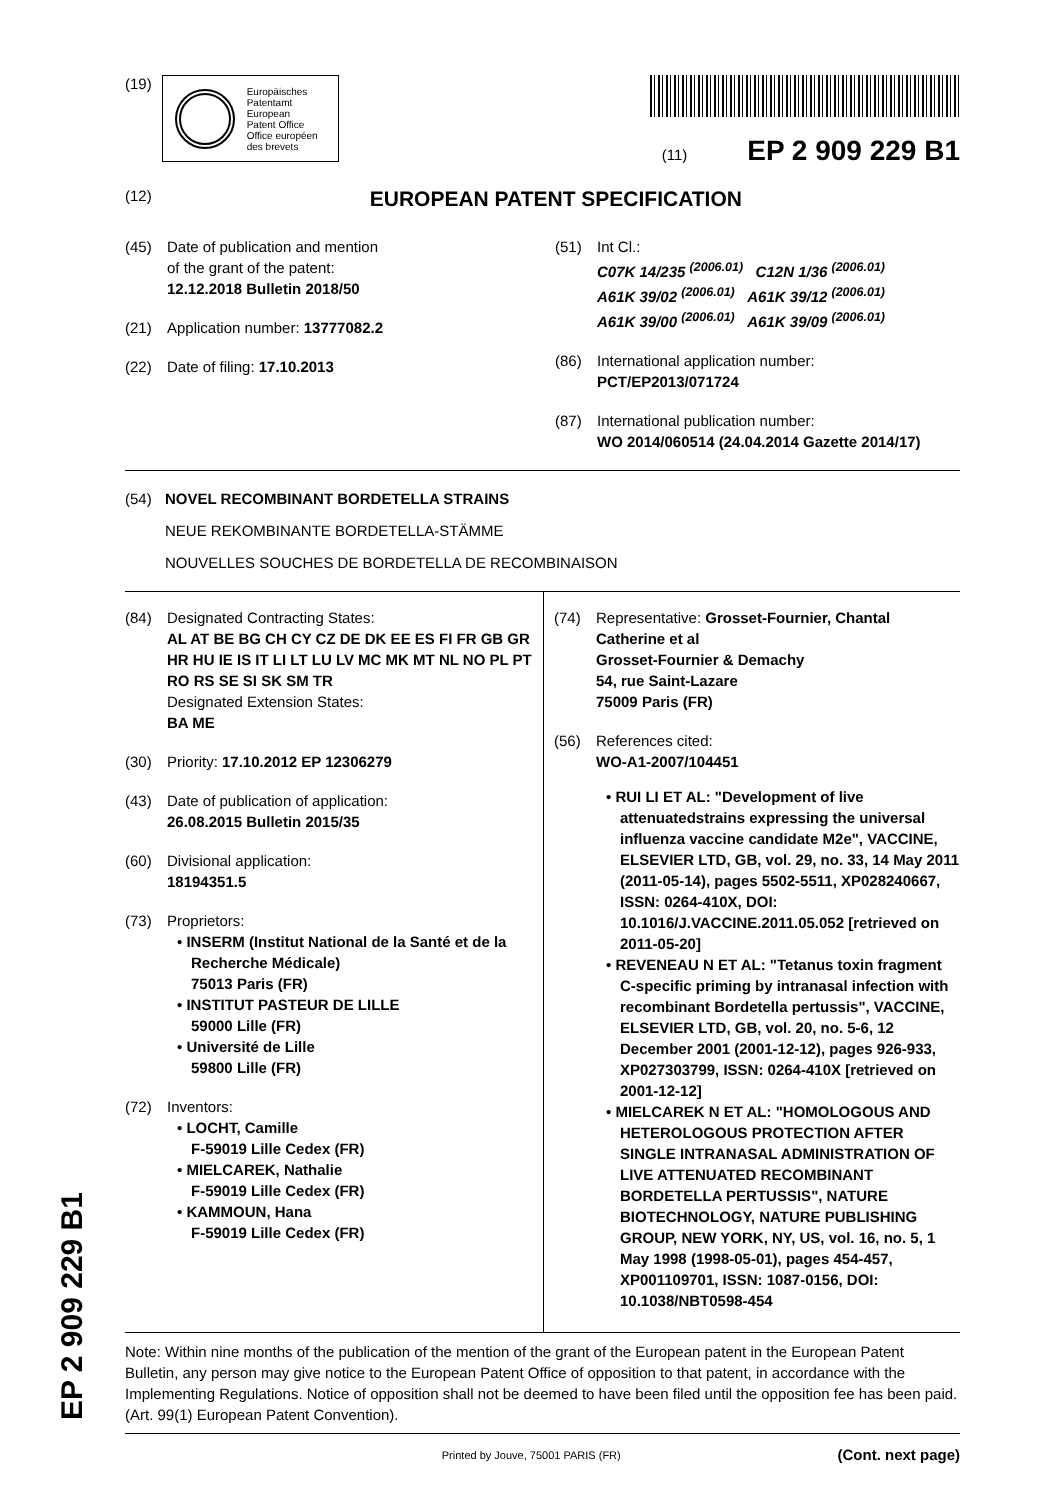(19)
Europäisches
Patentamt
European
Patent Office
Office européen
des brevets
(11) EP 2 909 229 B1
(12) EUROPEAN PATENT SPECIFICATION
(45) Date of publication and mention
of the grant of the patent:
12.12.2018 Bulletin 2018/50
(21) Application number: 13777082.2
(22) Date of filing: 17.10.2013
(51) Int Cl.:
C07K 14/235 <sup>(2006.01)</sup> C12N 1/36 <sup>(2006.01)</sup>
A61K 39/02 <sup>(2006.01)</sup> A61K 39/12 <sup>(2006.01)</sup>
A61K 39/00 <sup>(2006.01)</sup> A61K 39/09 <sup>(2006.01)</sup>
(86) International application number:
PCT/EP2013/071724
(87) International publication number:
WO 2014/060514 (24.04.2014 Gazette 2014/17)
(54) NOVEL RECOMBINANT BORDETELLA STRAINS
NEUE REKOMBINANTE BORDETELLA-STÄMME
NOUVELLES SOUCHES DE BORDETELLA DE RECOMBINAISON
(84) Designated Contracting States:
AL AT BE BG CH CY CZ DE DK EE ES FI FR GB GR HR HU IE IS IT LI LT LU LV MC MK MT NL NO PL PT RO RS SE SI SK SM TR
Designated Extension States:
BA ME
(30) Priority: 17.10.2012 EP 12306279
(43) Date of publication of application:
26.08.2015 Bulletin 2015/35
(60) Divisional application:
18194351.5
(73) Proprietors:
• INSERM (Institut National de la Santé et de la Recherche Médicale)
75013 Paris (FR)
• INSTITUT PASTEUR DE LILLE
59000 Lille (FR)
• Université de Lille
59800 Lille (FR)
(72) Inventors:
• LOCHT, Camille
F-59019 Lille Cedex (FR)
• MIELCAREK, Nathalie
F-59019 Lille Cedex (FR)
• KAMMOUN, Hana
F-59019 Lille Cedex (FR)
(74) Representative: Grosset-Fournier, Chantal Catherine et al
Grosset-Fournier & Demachy
54, rue Saint-Lazare
75009 Paris (FR)
(56) References cited:
WO-A1-2007/104451
• RUI LI ET AL: "Development of live attenuatedstrains expressing the universal influenza vaccine candidate M2e", VACCINE, ELSEVIER LTD, GB, vol. 29, no. 33, 14 May 2011 (2011-05-14), pages 5502-5511, XP028240667, ISSN: 0264-410X, DOI: 10.1016/J.VACCINE.2011.05.052 [retrieved on 2011-05-20]
• REVENEAU N ET AL: "Tetanus toxin fragment C-specific priming by intranasal infection with recombinant Bordetella pertussis", VACCINE, ELSEVIER LTD, GB, vol. 20, no. 5-6, 12 December 2001 (2001-12-12), pages 926-933, XP027303799, ISSN: 0264-410X [retrieved on 2001-12-12]
• MIELCAREK N ET AL: "HOMOLOGOUS AND HETEROLOGOUS PROTECTION AFTER SINGLE INTRANASAL ADMINISTRATION OF LIVE ATTENUATED RECOMBINANT BORDETELLA PERTUSSIS", NATURE BIOTECHNOLOGY, NATURE PUBLISHING GROUP, NEW YORK, NY, US, vol. 16, no. 5, 1 May 1998 (1998-05-01), pages 454-457, XP001109701, ISSN: 1087-0156, DOI: 10.1038/NBT0598-454
Note: Within nine months of the publication of the mention of the grant of the European patent in the European Patent Bulletin, any person may give notice to the European Patent Office of opposition to that patent, in accordance with the Implementing Regulations. Notice of opposition shall not be deemed to have been filed until the opposition fee has been paid. (Art. 99(1) European Patent Convention).
Printed by Jouve, 75001 PARIS (FR) (Cont. next page)
EP 2 909 229 B1